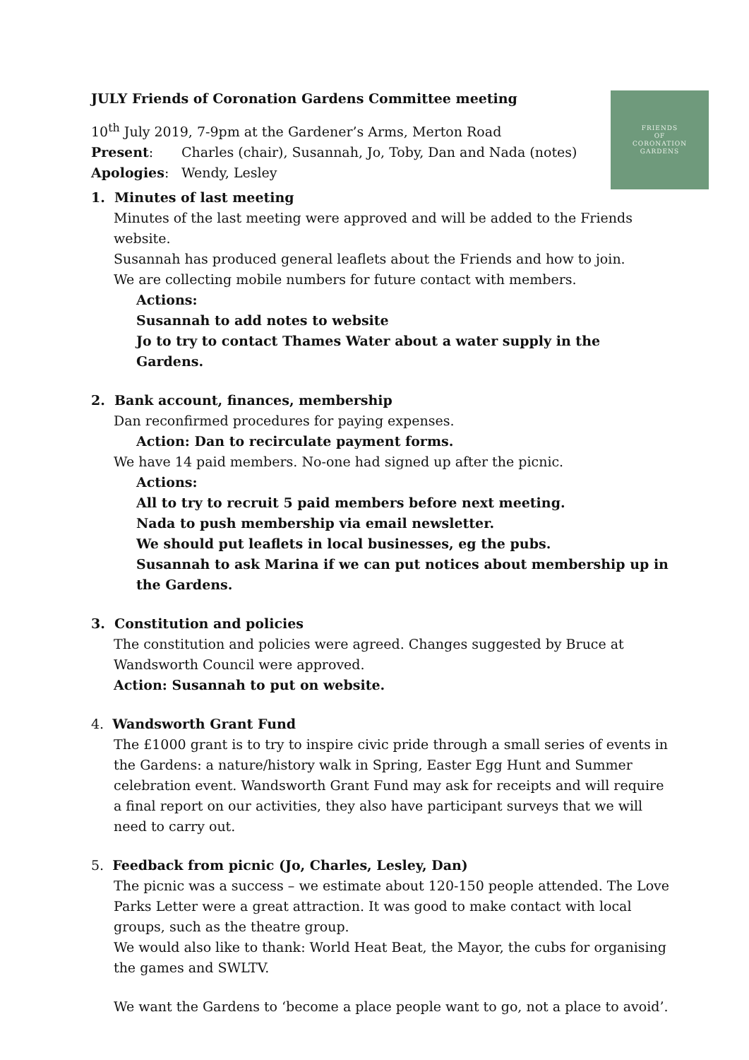FRIENDS
OF
CORONATION
GARDENS
JULY Friends of Coronation Gardens Committee meeting
10<sup>th</sup> July 2019, 7-9pm at the Gardener’s Arms, Merton Road
Present: Charles (chair), Susannah, Jo, Toby, Dan and Nada (notes)
Apologies: Wendy, Lesley
1. Minutes of last meeting
Minutes of the last meeting were approved and will be added to the Friends website.
Susannah has produced general leaflets about the Friends and how to join.
We are collecting mobile numbers for future contact with members.
Actions:
Susannah to add notes to website
Jo to try to contact Thames Water about a water supply in the Gardens.
2. Bank account, finances, membership
Dan reconfirmed procedures for paying expenses.
Action: Dan to recirculate payment forms.
We have 14 paid members. No-one had signed up after the picnic.
Actions:
All to try to recruit 5 paid members before next meeting.
Nada to push membership via email newsletter.
We should put leaflets in local businesses, eg the pubs.
Susannah to ask Marina if we can put notices about membership up in the Gardens.
3. Constitution and policies
The constitution and policies were agreed. Changes suggested by Bruce at
Wandsworth Council were approved.
Action: Susannah to put on website.
4. Wandsworth Grant Fund
The £1000 grant is to try to inspire civic pride through a small series of events in the Gardens: a nature/history walk in Spring, Easter Egg Hunt and Summer celebration event. Wandsworth Grant Fund may ask for receipts and will require a final report on our activities, they also have participant surveys that we will need to carry out.
5. Feedback from picnic (Jo, Charles, Lesley, Dan)
The picnic was a success – we estimate about 120-150 people attended. The Love Parks Letter were a great attraction. It was good to make contact with local groups, such as the theatre group.
We would also like to thank: World Heat Beat, the Mayor, the cubs for organising the games and SWLTV.
We want the Gardens to ‘become a place people want to go, not a place to avoid’.